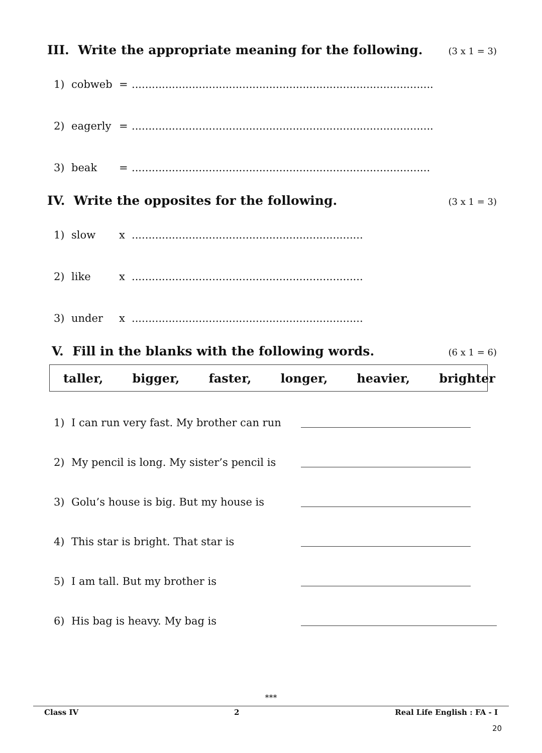III. Write the appropriate meaning for the following. (3 x 1 = 3)
1) cobweb =..........................................................................................
2) eagerly =..........................................................................................
3) beak =.........................................................................................
IV. Write the opposites for the following. (3 x 1 = 3)
1) slow x.....................................................................
2) like x.....................................................................
3) under x.....................................................................
V. Fill in the blanks with the following words. (6 x 1 = 6)
taller, bigger, faster, longer, heavier, brighter
1) I can run very fast. My brother can run
2) My pencil is long. My sister’s pencil is
3) Golu’s house is big. But my house is
4) This star is bright. That star is
5) I am tall. But my brother is
6) His bag is heavy. My bag is
***
Class IV 2 Real Life English : FA - I
20